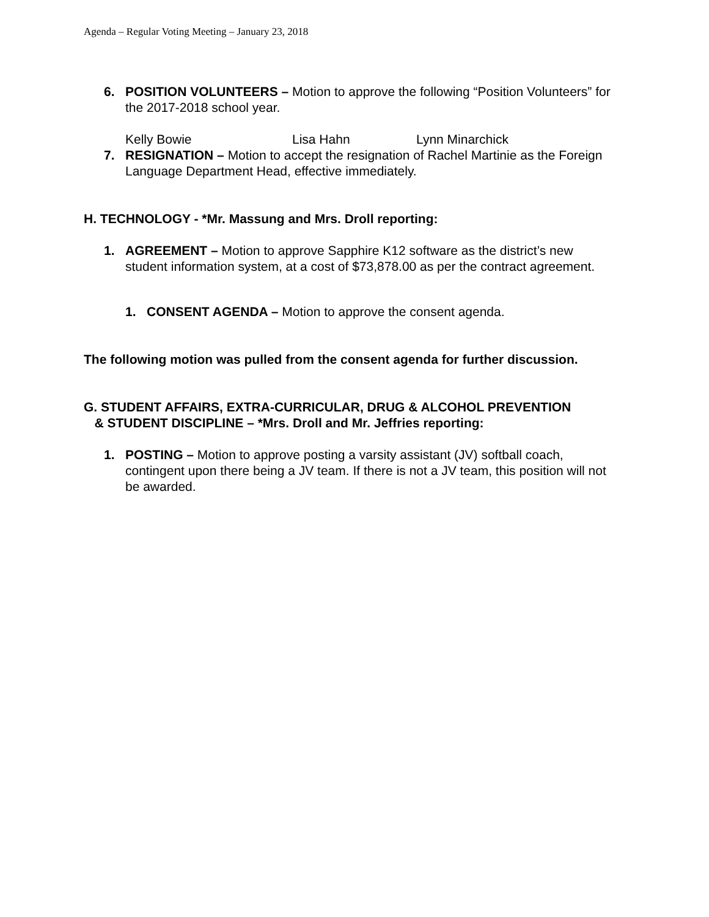Agenda – Regular Voting Meeting – January 23, 2018
6. POSITION VOLUNTEERS – Motion to approve the following “Position Volunteers” for the 2017-2018 school year.
Kelly Bowie Lisa Hahn Lynn Minarchick
7. RESIGNATION – Motion to accept the resignation of Rachel Martinie as the Foreign Language Department Head, effective immediately.
H. TECHNOLOGY - *Mr. Massung and Mrs. Droll reporting:
1. AGREEMENT – Motion to approve Sapphire K12 software as the district’s new student information system, at a cost of $73,878.00 as per the contract agreement.
1. CONSENT AGENDA – Motion to approve the consent agenda.
The following motion was pulled from the consent agenda for further discussion.
G. STUDENT AFFAIRS, EXTRA-CURRICULAR, DRUG & ALCOHOL PREVENTION
& STUDENT DISCIPLINE – *Mrs. Droll and Mr. Jeffries reporting:
1. POSTING – Motion to approve posting a varsity assistant (JV) softball coach, contingent upon there being a JV team. If there is not a JV team, this position will not be awarded.